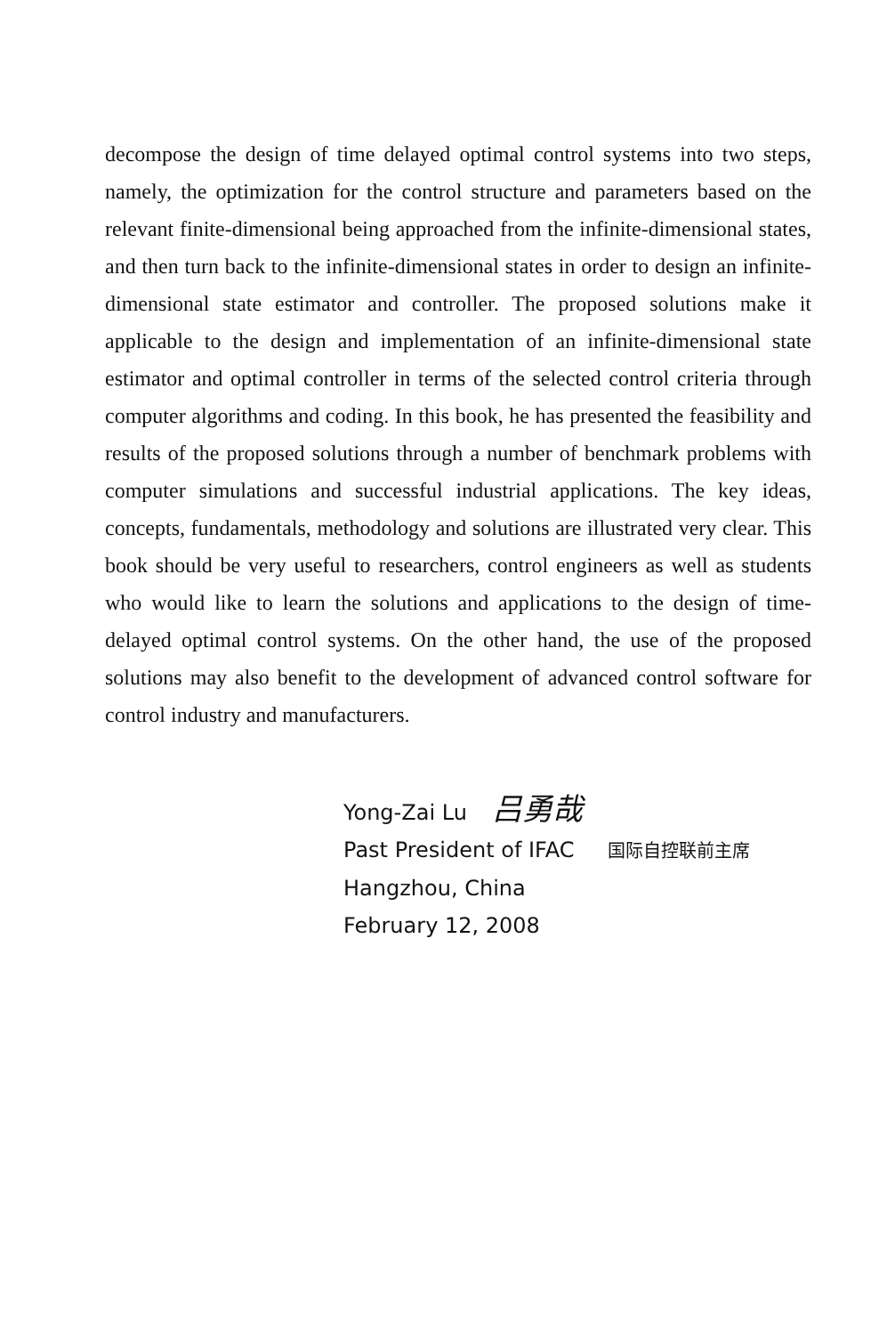decompose the design of time delayed optimal control systems into two steps, namely, the optimization for the control structure and parameters based on the relevant finite-dimensional being approached from the infinite-dimensional states, and then turn back to the infinite-dimensional states in order to design an infinite-dimensional state estimator and controller. The proposed solutions make it applicable to the design and implementation of an infinite-dimensional state estimator and optimal controller in terms of the selected control criteria through computer algorithms and coding. In this book, he has presented the feasibility and results of the proposed solutions through a number of benchmark problems with computer simulations and successful industrial applications. The key ideas, concepts, fundamentals, methodology and solutions are illustrated very clear. This book should be very useful to researchers, control engineers as well as students who would like to learn the solutions and applications to the design of time-delayed optimal control systems. On the other hand, the use of the proposed solutions may also benefit to the development of advanced control software for control industry and manufacturers.
Yong-Zai Lu 吕勇哉
Past President of IFAC 国际自控联前主席
Hangzhou, China
February 12, 2008